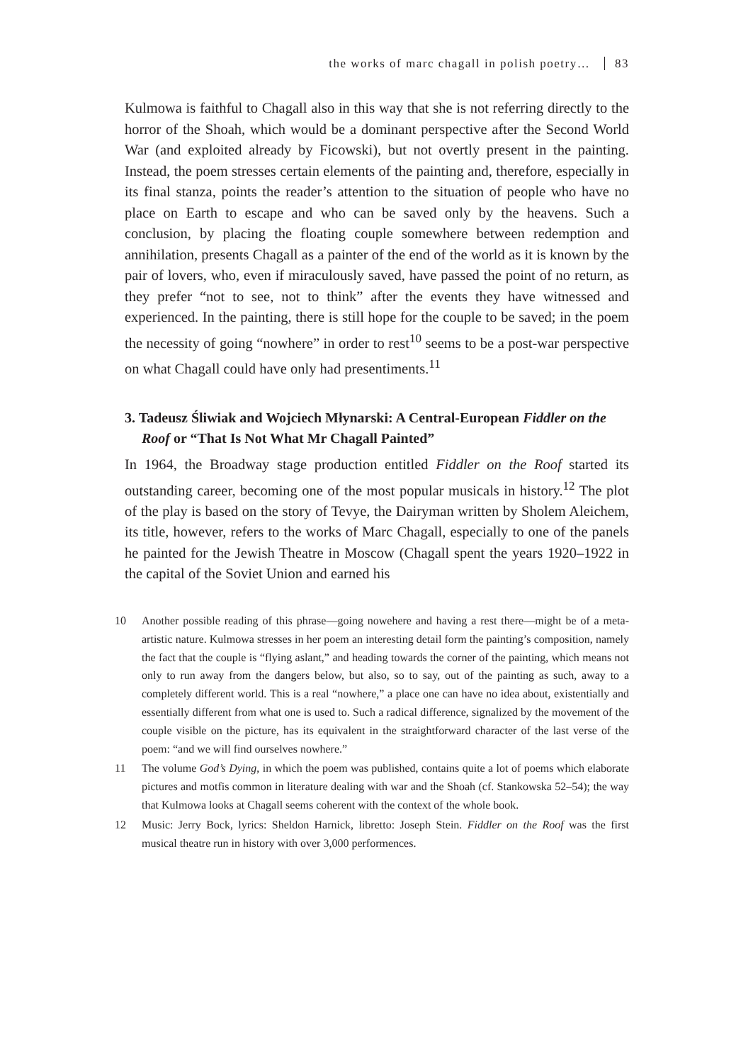the works of marc chagall in polish poetry… 83
Kulmowa is faithful to Chagall also in this way that she is not referring directly to the horror of the Shoah, which would be a dominant perspective after the Second World War (and exploited already by Ficowski), but not overtly present in the painting. Instead, the poem stresses certain elements of the painting and, therefore, especially in its final stanza, points the reader’s attention to the situation of people who have no place on Earth to escape and who can be saved only by the heavens. Such a conclusion, by placing the floating couple somewhere between redemption and annihilation, presents Chagall as a painter of the end of the world as it is known by the pair of lovers, who, even if miraculously saved, have passed the point of no return, as they prefer “not to see, not to think” after the events they have witnessed and experienced. In the painting, there is still hope for the couple to be saved; in the poem the necessity of going “nowhere” in order to rest<sup>10</sup> seems to be a post-war perspective on what Chagall could have only had presentiments.<sup>11</sup>
3. Tadeusz Śliwiak and Wojciech Młynarski: A Central-European Fiddler on the Roof or “That Is Not What Mr Chagall Painted”
In 1964, the Broadway stage production entitled Fiddler on the Roof started its outstanding career, becoming one of the most popular musicals in history.<sup>12</sup> The plot of the play is based on the story of Tevye, the Dairyman written by Sholem Aleichem, its title, however, refers to the works of Marc Chagall, especially to one of the panels he painted for the Jewish Theatre in Moscow (Chagall spent the years 1920–1922 in the capital of the Soviet Union and earned his
10 Another possible reading of this phrase—going nowehere and having a rest there—might be of a meta-artistic nature. Kulmowa stresses in her poem an interesting detail form the painting’s composition, namely the fact that the couple is “flying aslant,” and heading towards the corner of the painting, which means not only to run away from the dangers below, but also, so to say, out of the painting as such, away to a completely different world. This is a real “nowhere,” a place one can have no idea about, existentially and essentially different from what one is used to. Such a radical difference, signalized by the movement of the couple visible on the picture, has its equivalent in the straightforward character of the last verse of the poem: “and we will find ourselves nowhere.”
11 The volume God’s Dying, in which the poem was published, contains quite a lot of poems which elaborate pictures and motfis common in literature dealing with war and the Shoah (cf. Stankowska 52–54); the way that Kulmowa looks at Chagall seems coherent with the context of the whole book.
12 Music: Jerry Bock, lyrics: Sheldon Harnick, libretto: Joseph Stein. Fiddler on the Roof was the first musical theatre run in history with over 3,000 performences.